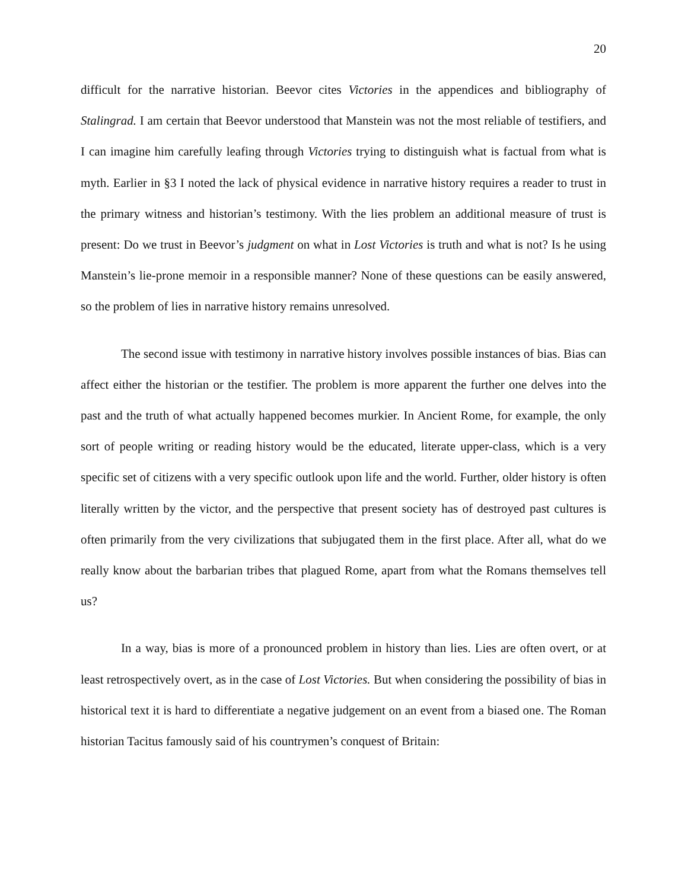20
difficult for the narrative historian. Beevor cites Victories in the appendices and bibliography of Stalingrad. I am certain that Beevor understood that Manstein was not the most reliable of testifiers, and I can imagine him carefully leafing through Victories trying to distinguish what is factual from what is myth. Earlier in §3 I noted the lack of physical evidence in narrative history requires a reader to trust in the primary witness and historian’s testimony. With the lies problem an additional measure of trust is present: Do we trust in Beevor’s judgment on what in Lost Victories is truth and what is not? Is he using Manstein’s lie-prone memoir in a responsible manner? None of these questions can be easily answered, so the problem of lies in narrative history remains unresolved.
The second issue with testimony in narrative history involves possible instances of bias. Bias can affect either the historian or the testifier. The problem is more apparent the further one delves into the past and the truth of what actually happened becomes murkier. In Ancient Rome, for example, the only sort of people writing or reading history would be the educated, literate upper-class, which is a very specific set of citizens with a very specific outlook upon life and the world. Further, older history is often literally written by the victor, and the perspective that present society has of destroyed past cultures is often primarily from the very civilizations that subjugated them in the first place. After all, what do we really know about the barbarian tribes that plagued Rome, apart from what the Romans themselves tell us?
In a way, bias is more of a pronounced problem in history than lies. Lies are often overt, or at least retrospectively overt, as in the case of Lost Victories. But when considering the possibility of bias in historical text it is hard to differentiate a negative judgement on an event from a biased one. The Roman historian Tacitus famously said of his countrymen’s conquest of Britain: